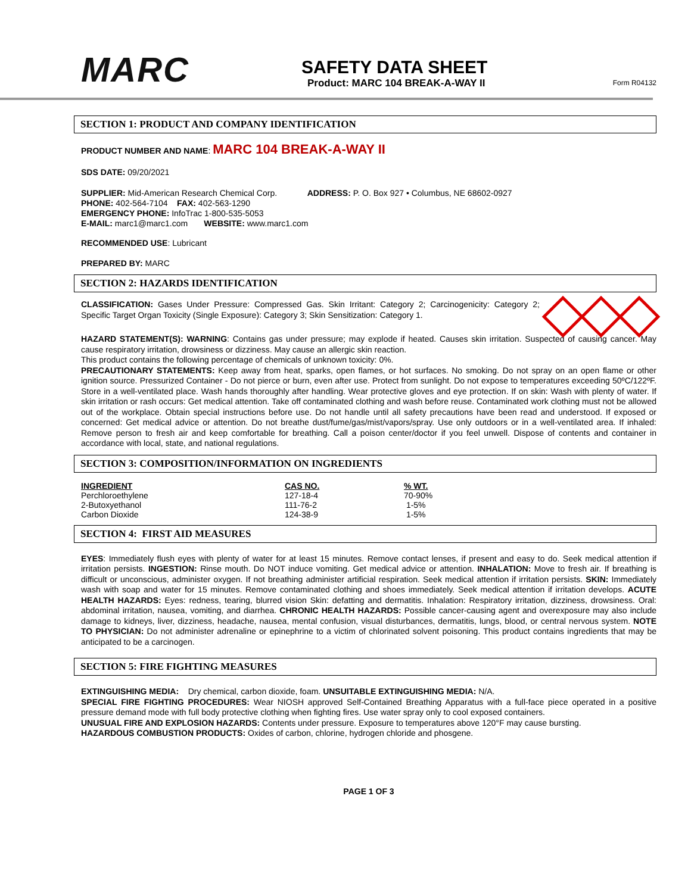MARC
SAFETY DATA SHEET
Product: MARC 104 BREAK-A-WAY II
Form R04132
SECTION 1: PRODUCT AND COMPANY IDENTIFICATION
PRODUCT NUMBER AND NAME: MARC 104 BREAK-A-WAY II
SDS DATE: 09/20/2021
SUPPLIER: Mid-American Research Chemical Corp. ADDRESS: P. O. Box 927 • Columbus, NE 68602-0927
PHONE: 402-564-7104 FAX: 402-563-1290
EMERGENCY PHONE: InfoTrac 1-800-535-5053
E-MAIL: marc1@marc1.com WEBSITE: www.marc1.com
RECOMMENDED USE: Lubricant
PREPARED BY: MARC
SECTION 2: HAZARDS IDENTIFICATION
CLASSIFICATION: Gases Under Pressure: Compressed Gas. Skin Irritant: Category 2; Carcinogenicity: Category 2; Specific Target Organ Toxicity (Single Exposure): Category 3; Skin Sensitization: Category 1.
HAZARD STATEMENT(S): WARNING: Contains gas under pressure; may explode if heated. Causes skin irritation. Suspected of causing cancer. May cause respiratory irritation, drowsiness or dizziness. May cause an allergic skin reaction.
This product contains the following percentage of chemicals of unknown toxicity: 0%.
PRECAUTIONARY STATEMENTS: Keep away from heat, sparks, open flames, or hot surfaces. No smoking. Do not spray on an open flame or other ignition source. Pressurized Container - Do not pierce or burn, even after use. Protect from sunlight. Do not expose to temperatures exceeding 50ºC/122ºF. Store in a well-ventilated place. Wash hands thoroughly after handling. Wear protective gloves and eye protection. If on skin: Wash with plenty of water. If skin irritation or rash occurs: Get medical attention. Take off contaminated clothing and wash before reuse. Contaminated work clothing must not be allowed out of the workplace. Obtain special instructions before use. Do not handle until all safety precautions have been read and understood. If exposed or concerned: Get medical advice or attention. Do not breathe dust/fume/gas/mist/vapors/spray. Use only outdoors or in a well-ventilated area. If inhaled: Remove person to fresh air and keep comfortable for breathing. Call a poison center/doctor if you feel unwell. Dispose of contents and container in accordance with local, state, and national regulations.
SECTION 3: COMPOSITION/INFORMATION ON INGREDIENTS
| INGREDIENT | CAS NO. | % WT. |
| --- | --- | --- |
| Perchloroethylene | 127-18-4 | 70-90% |
| 2-Butoxyethanol | 111-76-2 | 1-5% |
| Carbon Dioxide | 124-38-9 | 1-5% |
SECTION 4: FIRST AID MEASURES
EYES: Immediately flush eyes with plenty of water for at least 15 minutes. Remove contact lenses, if present and easy to do. Seek medical attention if irritation persists. INGESTION: Rinse mouth. Do NOT induce vomiting. Get medical advice or attention. INHALATION: Move to fresh air. If breathing is difficult or unconscious, administer oxygen. If not breathing administer artificial respiration. Seek medical attention if irritation persists. SKIN: Immediately wash with soap and water for 15 minutes. Remove contaminated clothing and shoes immediately. Seek medical attention if irritation develops. ACUTE HEALTH HAZARDS: Eyes: redness, tearing, blurred vision Skin: defatting and dermatitis. Inhalation: Respiratory irritation, dizziness, drowsiness. Oral: abdominal irritation, nausea, vomiting, and diarrhea. CHRONIC HEALTH HAZARDS: Possible cancer-causing agent and overexposure may also include damage to kidneys, liver, dizziness, headache, nausea, mental confusion, visual disturbances, dermatitis, lungs, blood, or central nervous system. NOTE TO PHYSICIAN: Do not administer adrenaline or epinephrine to a victim of chlorinated solvent poisoning. This product contains ingredients that may be anticipated to be a carcinogen.
SECTION 5: FIRE FIGHTING MEASURES
EXTINGUISHING MEDIA: Dry chemical, carbon dioxide, foam. UNSUITABLE EXTINGUISHING MEDIA: N/A.
SPECIAL FIRE FIGHTING PROCEDURES: Wear NIOSH approved Self-Contained Breathing Apparatus with a full-face piece operated in a positive pressure demand mode with full body protective clothing when fighting fires. Use water spray only to cool exposed containers.
UNUSUAL FIRE AND EXPLOSION HAZARDS: Contents under pressure. Exposure to temperatures above 120°F may cause bursting.
HAZARDOUS COMBUSTION PRODUCTS: Oxides of carbon, chlorine, hydrogen chloride and phosgene.
PAGE 1 OF 3